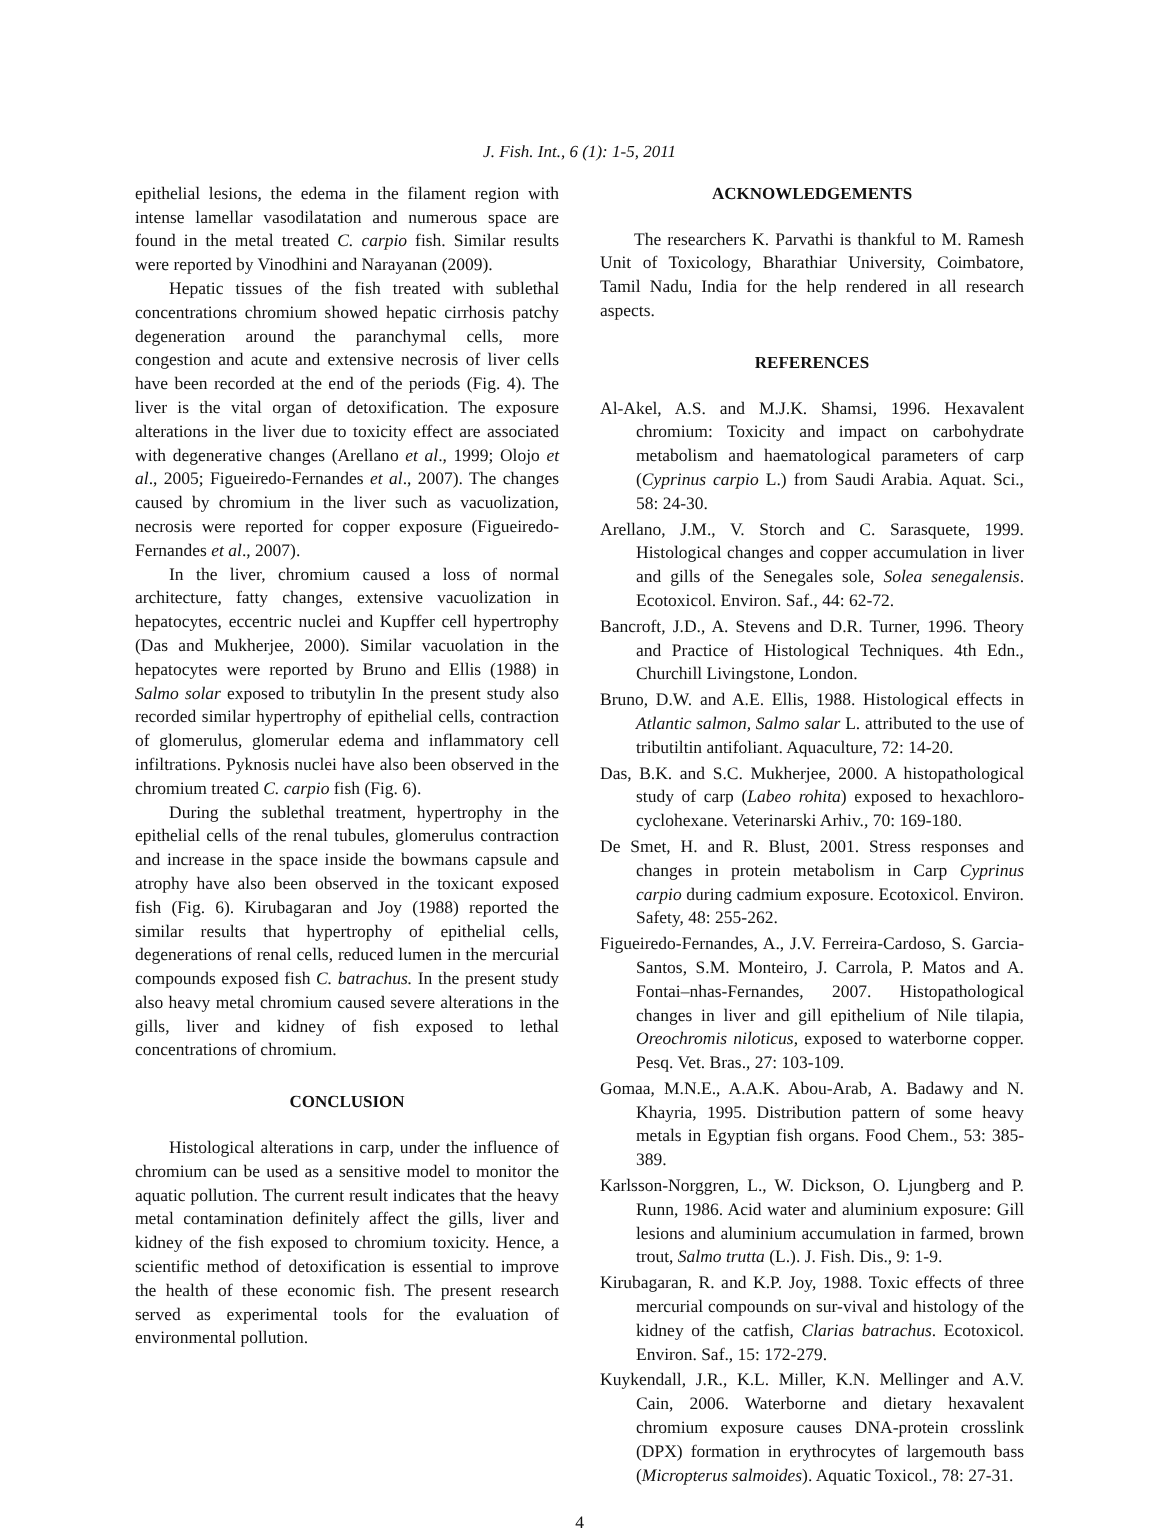J. Fish. Int., 6 (1): 1-5, 2011
epithelial lesions, the edema in the filament region with intense lamellar vasodilatation and numerous space are found in the metal treated C. carpio fish. Similar results were reported by Vinodhini and Narayanan (2009).
Hepatic tissues of the fish treated with sublethal concentrations chromium showed hepatic cirrhosis patchy degeneration around the paranchymal cells, more congestion and acute and extensive necrosis of liver cells have been recorded at the end of the periods (Fig. 4). The liver is the vital organ of detoxification. The exposure alterations in the liver due to toxicity effect are associated with degenerative changes (Arellano et al., 1999; Olojo et al., 2005; Figueiredo-Fernandes et al., 2007). The changes caused by chromium in the liver such as vacuolization, necrosis were reported for copper exposure (Figueiredo-Fernandes et al., 2007).
In the liver, chromium caused a loss of normal architecture, fatty changes, extensive vacuolization in hepatocytes, eccentric nuclei and Kupffer cell hypertrophy (Das and Mukherjee, 2000). Similar vacuolation in the hepatocytes were reported by Bruno and Ellis (1988) in Salmo solar exposed to tributylin In the present study also recorded similar hypertrophy of epithelial cells, contraction of glomerulus, glomerular edema and inflammatory cell infiltrations. Pyknosis nuclei have also been observed in the chromium treated C. carpio fish (Fig. 6).
During the sublethal treatment, hypertrophy in the epithelial cells of the renal tubules, glomerulus contraction and increase in the space inside the bowmans capsule and atrophy have also been observed in the toxicant exposed fish (Fig. 6). Kirubagaran and Joy (1988) reported the similar results that hypertrophy of epithelial cells, degenerations of renal cells, reduced lumen in the mercurial compounds exposed fish C. batrachus. In the present study also heavy metal chromium caused severe alterations in the gills, liver and kidney of fish exposed to lethal concentrations of chromium.
CONCLUSION
Histological alterations in carp, under the influence of chromium can be used as a sensitive model to monitor the aquatic pollution. The current result indicates that the heavy metal contamination definitely affect the gills, liver and kidney of the fish exposed to chromium toxicity. Hence, a scientific method of detoxification is essential to improve the health of these economic fish. The present research served as experimental tools for the evaluation of environmental pollution.
ACKNOWLEDGEMENTS
The researchers K. Parvathi is thankful to M. Ramesh Unit of Toxicology, Bharathiar University, Coimbatore, Tamil Nadu, India for the help rendered in all research aspects.
REFERENCES
Al-Akel, A.S. and M.J.K. Shamsi, 1996. Hexavalent chromium: Toxicity and impact on carbohydrate metabolism and haematological parameters of carp (Cyprinus carpio L.) from Saudi Arabia. Aquat. Sci., 58: 24-30.
Arellano, J.M., V. Storch and C. Sarasquete, 1999. Histological changes and copper accumulation in liver and gills of the Senegales sole, Solea senegalensis. Ecotoxicol. Environ. Saf., 44: 62-72.
Bancroft, J.D., A. Stevens and D.R. Turner, 1996. Theory and Practice of Histological Techniques. 4th Edn., Churchill Livingstone, London.
Bruno, D.W. and A.E. Ellis, 1988. Histological effects in Atlantic salmon, Salmo salar L. attributed to the use of tributiltin antifoliant. Aquaculture, 72: 14-20.
Das, B.K. and S.C. Mukherjee, 2000. A histopathological study of carp (Labeo rohita) exposed to hexachloro-cyclohexane. Veterinarski Arhiv., 70: 169-180.
De Smet, H. and R. Blust, 2001. Stress responses and changes in protein metabolism in Carp Cyprinus carpio during cadmium exposure. Ecotoxicol. Environ. Safety, 48: 255-262.
Figueiredo-Fernandes, A., J.V. Ferreira-Cardoso, S. Garcia-Santos, S.M. Monteiro, J. Carrola, P. Matos and A. Fontai–nhas-Fernandes, 2007. Histopathological changes in liver and gill epithelium of Nile tilapia, Oreochromis niloticus, exposed to waterborne copper. Pesq. Vet. Bras., 27: 103-109.
Gomaa, M.N.E., A.A.K. Abou-Arab, A. Badawy and N. Khayria, 1995. Distribution pattern of some heavy metals in Egyptian fish organs. Food Chem., 53: 385-389.
Karlsson-Norggren, L., W. Dickson, O. Ljungberg and P. Runn, 1986. Acid water and aluminium exposure: Gill lesions and aluminium accumulation in farmed, brown trout, Salmo trutta (L.). J. Fish. Dis., 9: 1-9.
Kirubagaran, R. and K.P. Joy, 1988. Toxic effects of three mercurial compounds on sur-vival and histology of the kidney of the catfish, Clarias batrachus. Ecotoxicol. Environ. Saf., 15: 172-279.
Kuykendall, J.R., K.L. Miller, K.N. Mellinger and A.V. Cain, 2006. Waterborne and dietary hexavalent chromium exposure causes DNA-protein crosslink (DPX) formation in erythrocytes of largemouth bass (Micropterus salmoides). Aquatic Toxicol., 78: 27-31.
4